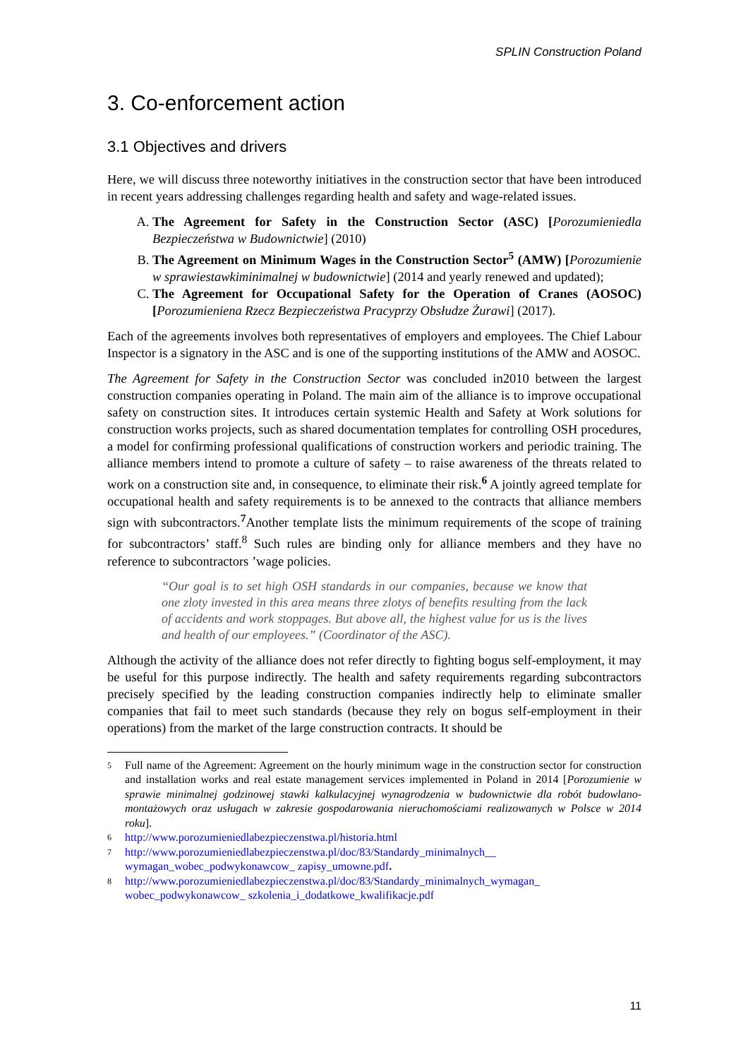SPLIN Construction Poland
3. Co-enforcement action
3.1 Objectives and drivers
Here, we will discuss three noteworthy initiatives in the construction sector that have been introduced in recent years addressing challenges regarding health and safety and wage-related issues.
A. The Agreement for Safety in the Construction Sector (ASC) [Porozumieniedla Bezpieczeństwa w Budownictwie] (2010)
B. The Agreement on Minimum Wages in the Construction Sector<sup>5</sup> (AMW) [Porozumienie w sprawiestawkiminimalnej w budownictwie] (2014 and yearly renewed and updated);
C. The Agreement for Occupational Safety for the Operation of Cranes (AOSOC) [Porozumieniena Rzecz Bezpieczeństwa Pracyprzy Obsłudze Żurawi] (2017).
Each of the agreements involves both representatives of employers and employees. The Chief Labour Inspector is a signatory in the ASC and is one of the supporting institutions of the AMW and AOSOC.
The Agreement for Safety in the Construction Sector was concluded in2010 between the largest construction companies operating in Poland. The main aim of the alliance is to improve occupational safety on construction sites. It introduces certain systemic Health and Safety at Work solutions for construction works projects, such as shared documentation templates for controlling OSH procedures, a model for confirming professional qualifications of construction workers and periodic training. The alliance members intend to promote a culture of safety – to raise awareness of the threats related to work on a construction site and, in consequence, to eliminate their risk.<sup>6</sup> A jointly agreed template for occupational health and safety requirements is to be annexed to the contracts that alliance members sign with subcontractors.<sup>7</sup>Another template lists the minimum requirements of the scope of training for subcontractors’ staff.<sup>8</sup> Such rules are binding only for alliance members and they have no reference to subcontractors ’wage policies.
“Our goal is to set high OSH standards in our companies, because we know that one zloty invested in this area means three zlotys of benefits resulting from the lack of accidents and work stoppages. But above all, the highest value for us is the lives and health of our employees.” (Coordinator of the ASC).
Although the activity of the alliance does not refer directly to fighting bogus self-employment, it may be useful for this purpose indirectly. The health and safety requirements regarding subcontractors precisely specified by the leading construction companies indirectly help to eliminate smaller companies that fail to meet such standards (because they rely on bogus self-employment in their operations) from the market of the large construction contracts. It should be
5
Full name of the Agreement: Agreement on the hourly minimum wage in the construction sector for construction and installation works and real estate management services implemented in Poland in 2014 [Porozumienie w sprawie minimalnej godzinowej stawki kalkulacyjnej wynagrodzenia w budownictwie dla robót budowlano-montażowych oraz usługach w zakresie gospodarowania nieruchomościami realizowanych w Polsce w 2014 roku].
6
http://www.porozumieniedlabezpieczenstwa.pl/historia.html
7
http://www.porozumieniedlabezpieczenstwa.pl/doc/83/Standardy_minimalnych__ wymagan_wobec_podwykonawcow_ zapisy_umowne.pdf.
8
http://www.porozumieniedlabezpieczenstwa.pl/doc/83/Standardy_minimalnych_wymagan_ wobec_podwykonawcow_ szkolenia_i_dodatkowe_kwalifikacje.pdf
11